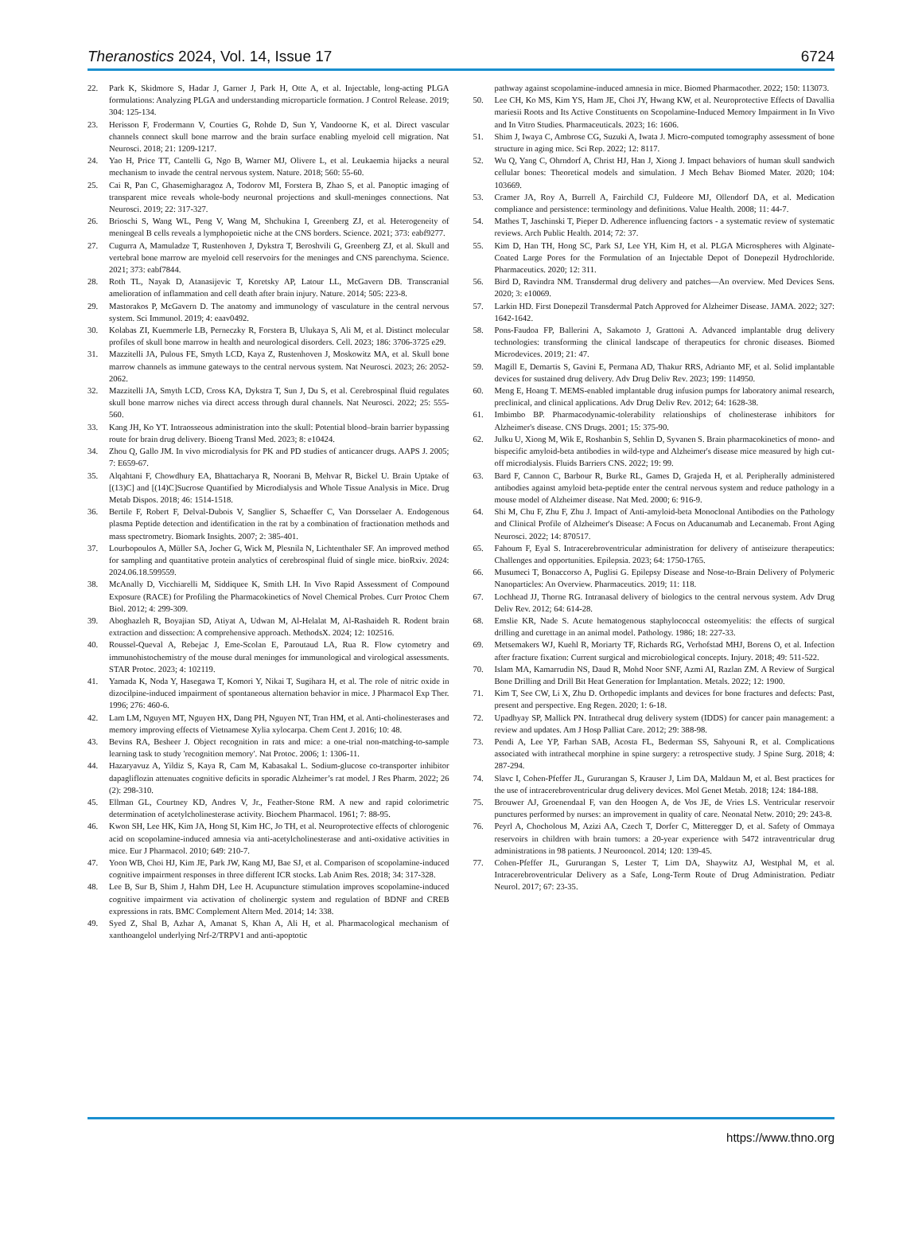Theranostics 2024, Vol. 14, Issue 17 6724
22. Park K, Skidmore S, Hadar J, Garner J, Park H, Otte A, et al. Injectable, long-acting PLGA formulations: Analyzing PLGA and understanding microparticle formation. J Control Release. 2019; 304: 125-134.
23. Herisson F, Frodermann V, Courties G, Rohde D, Sun Y, Vandoorne K, et al. Direct vascular channels connect skull bone marrow and the brain surface enabling myeloid cell migration. Nat Neurosci. 2018; 21: 1209-1217.
24. Yao H, Price TT, Cantelli G, Ngo B, Warner MJ, Olivere L, et al. Leukaemia hijacks a neural mechanism to invade the central nervous system. Nature. 2018; 560: 55-60.
25. Cai R, Pan C, Ghasemigharagoz A, Todorov MI, Forstera B, Zhao S, et al. Panoptic imaging of transparent mice reveals whole-body neuronal projections and skull-meninges connections. Nat Neurosci. 2019; 22: 317-327.
26. Brioschi S, Wang WL, Peng V, Wang M, Shchukina I, Greenberg ZJ, et al. Heterogeneity of meningeal B cells reveals a lymphopoietic niche at the CNS borders. Science. 2021; 373: eabf9277.
27. Cugurra A, Mamuladze T, Rustenhoven J, Dykstra T, Beroshvili G, Greenberg ZJ, et al. Skull and vertebral bone marrow are myeloid cell reservoirs for the meninges and CNS parenchyma. Science. 2021; 373: eabf7844.
28. Roth TL, Nayak D, Atanasijevic T, Koretsky AP, Latour LL, McGavern DB. Transcranial amelioration of inflammation and cell death after brain injury. Nature. 2014; 505: 223-8.
29. Mastorakos P, McGavern D. The anatomy and immunology of vasculature in the central nervous system. Sci Immunol. 2019; 4: eaav0492.
30. Kolabas ZI, Kuemmerle LB, Perneczky R, Forstera B, Ulukaya S, Ali M, et al. Distinct molecular profiles of skull bone marrow in health and neurological disorders. Cell. 2023; 186: 3706-3725 e29.
31. Mazzitelli JA, Pulous FE, Smyth LCD, Kaya Z, Rustenhoven J, Moskowitz MA, et al. Skull bone marrow channels as immune gateways to the central nervous system. Nat Neurosci. 2023; 26: 2052-2062.
32. Mazzitelli JA, Smyth LCD, Cross KA, Dykstra T, Sun J, Du S, et al. Cerebrospinal fluid regulates skull bone marrow niches via direct access through dural channels. Nat Neurosci. 2022; 25: 555-560.
33. Kang JH, Ko YT. Intraosseous administration into the skull: Potential blood–brain barrier bypassing route for brain drug delivery. Bioeng Transl Med. 2023; 8: e10424.
34. Zhou Q, Gallo JM. In vivo microdialysis for PK and PD studies of anticancer drugs. AAPS J. 2005; 7: E659-67.
35. Alqahtani F, Chowdhury EA, Bhattacharya R, Noorani B, Mehvar R, Bickel U. Brain Uptake of [(13)C] and [(14)C]Sucrose Quantified by Microdialysis and Whole Tissue Analysis in Mice. Drug Metab Dispos. 2018; 46: 1514-1518.
36. Bertile F, Robert F, Delval-Dubois V, Sanglier S, Schaeffer C, Van Dorsselaer A. Endogenous plasma Peptide detection and identification in the rat by a combination of fractionation methods and mass spectrometry. Biomark Insights. 2007; 2: 385-401.
37. Lourbopoulos A, Müller SA, Jocher G, Wick M, Plesnila N, Lichtenthaler SF. An improved method for sampling and quantitative protein analytics of cerebrospinal fluid of single mice. bioRxiv. 2024: 2024.06.18.599559.
38. McAnally D, Vicchiarelli M, Siddiquee K, Smith LH. In Vivo Rapid Assessment of Compound Exposure (RACE) for Profiling the Pharmacokinetics of Novel Chemical Probes. Curr Protoc Chem Biol. 2012; 4: 299-309.
39. Aboghazleh R, Boyajian SD, Atiyat A, Udwan M, Al-Helalat M, Al-Rashaideh R. Rodent brain extraction and dissection: A comprehensive approach. MethodsX. 2024; 12: 102516.
40. Roussel-Queval A, Rebejac J, Eme-Scolan E, Paroutaud LA, Rua R. Flow cytometry and immunohistochemistry of the mouse dural meninges for immunological and virological assessments. STAR Protoc. 2023; 4: 102119.
41. Yamada K, Noda Y, Hasegawa T, Komori Y, Nikai T, Sugihara H, et al. The role of nitric oxide in dizocilpine-induced impairment of spontaneous alternation behavior in mice. J Pharmacol Exp Ther. 1996; 276: 460-6.
42. Lam LM, Nguyen MT, Nguyen HX, Dang PH, Nguyen NT, Tran HM, et al. Anti-cholinesterases and memory improving effects of Vietnamese Xylia xylocarpa. Chem Cent J. 2016; 10: 48.
43. Bevins RA, Besheer J. Object recognition in rats and mice: a one-trial non-matching-to-sample learning task to study 'recognition memory'. Nat Protoc. 2006; 1: 1306-11.
44. Hazaryavuz A, Yildiz S, Kaya R, Cam M, Kabasakal L. Sodium-glucose co-transporter inhibitor dapagliflozin attenuates cognitive deficits in sporadic Alzheimer’s rat model. J Res Pharm. 2022; 26 (2): 298-310.
45. Ellman GL, Courtney KD, Andres V, Jr., Feather-Stone RM. A new and rapid colorimetric determination of acetylcholinesterase activity. Biochem Pharmacol. 1961; 7: 88-95.
46. Kwon SH, Lee HK, Kim JA, Hong SI, Kim HC, Jo TH, et al. Neuroprotective effects of chlorogenic acid on scopolamine-induced amnesia via anti-acetylcholinesterase and anti-oxidative activities in mice. Eur J Pharmacol. 2010; 649: 210-7.
47. Yoon WB, Choi HJ, Kim JE, Park JW, Kang MJ, Bae SJ, et al. Comparison of scopolamine-induced cognitive impairment responses in three different ICR stocks. Lab Anim Res. 2018; 34: 317-328.
48. Lee B, Sur B, Shim J, Hahm DH, Lee H. Acupuncture stimulation improves scopolamine-induced cognitive impairment via activation of cholinergic system and regulation of BDNF and CREB expressions in rats. BMC Complement Altern Med. 2014; 14: 338.
49. Syed Z, Shal B, Azhar A, Amanat S, Khan A, Ali H, et al. Pharmacological mechanism of xanthoangelol underlying Nrf-2/TRPV1 and anti-apoptotic
pathway against scopolamine-induced amnesia in mice. Biomed Pharmacother. 2022; 150: 113073.
50. Lee CH, Ko MS, Kim YS, Ham JE, Choi JY, Hwang KW, et al. Neuroprotective Effects of Davallia mariesii Roots and Its Active Constituents on Scopolamine-Induced Memory Impairment in In Vivo and In Vitro Studies. Pharmaceuticals. 2023; 16: 1606.
51. Shim J, Iwaya C, Ambrose CG, Suzuki A, Iwata J. Micro-computed tomography assessment of bone structure in aging mice. Sci Rep. 2022; 12: 8117.
52. Wu Q, Yang C, Ohrndorf A, Christ HJ, Han J, Xiong J. Impact behaviors of human skull sandwich cellular bones: Theoretical models and simulation. J Mech Behav Biomed Mater. 2020; 104: 103669.
53. Cramer JA, Roy A, Burrell A, Fairchild CJ, Fuldeore MJ, Ollendorf DA, et al. Medication compliance and persistence: terminology and definitions. Value Health. 2008; 11: 44-7.
54. Mathes T, Jaschinski T, Pieper D. Adherence influencing factors - a systematic review of systematic reviews. Arch Public Health. 2014; 72: 37.
55. Kim D, Han TH, Hong SC, Park SJ, Lee YH, Kim H, et al. PLGA Microspheres with Alginate-Coated Large Pores for the Formulation of an Injectable Depot of Donepezil Hydrochloride. Pharmaceutics. 2020; 12: 311.
56. Bird D, Ravindra NM. Transdermal drug delivery and patches—An overview. Med Devices Sens. 2020; 3: e10069.
57. Larkin HD. First Donepezil Transdermal Patch Approved for Alzheimer Disease. JAMA. 2022; 327: 1642-1642.
58. Pons-Faudoa FP, Ballerini A, Sakamoto J, Grattoni A. Advanced implantable drug delivery technologies: transforming the clinical landscape of therapeutics for chronic diseases. Biomed Microdevices. 2019; 21: 47.
59. Magill E, Demartis S, Gavini E, Permana AD, Thakur RRS, Adrianto MF, et al. Solid implantable devices for sustained drug delivery. Adv Drug Deliv Rev. 2023; 199: 114950.
60. Meng E, Hoang T. MEMS-enabled implantable drug infusion pumps for laboratory animal research, preclinical, and clinical applications. Adv Drug Deliv Rev. 2012; 64: 1628-38.
61. Imbimbo BP. Pharmacodynamic-tolerability relationships of cholinesterase inhibitors for Alzheimer's disease. CNS Drugs. 2001; 15: 375-90.
62. Julku U, Xiong M, Wik E, Roshanbin S, Sehlin D, Syvanen S. Brain pharmacokinetics of mono- and bispecific amyloid-beta antibodies in wild-type and Alzheimer's disease mice measured by high cut-off microdialysis. Fluids Barriers CNS. 2022; 19: 99.
63. Bard F, Cannon C, Barbour R, Burke RL, Games D, Grajeda H, et al. Peripherally administered antibodies against amyloid beta-peptide enter the central nervous system and reduce pathology in a mouse model of Alzheimer disease. Nat Med. 2000; 6: 916-9.
64. Shi M, Chu F, Zhu F, Zhu J. Impact of Anti-amyloid-beta Monoclonal Antibodies on the Pathology and Clinical Profile of Alzheimer's Disease: A Focus on Aducanumab and Lecanemab. Front Aging Neurosci. 2022; 14: 870517.
65. Fahoum F, Eyal S. Intracerebroventricular administration for delivery of antiseizure therapeutics: Challenges and opportunities. Epilepsia. 2023; 64: 1750-1765.
66. Musumeci T, Bonaccorso A, Puglisi G. Epilepsy Disease and Nose-to-Brain Delivery of Polymeric Nanoparticles: An Overview. Pharmaceutics. 2019; 11: 118.
67. Lochhead JJ, Thorne RG. Intranasal delivery of biologics to the central nervous system. Adv Drug Deliv Rev. 2012; 64: 614-28.
68. Emslie KR, Nade S. Acute hematogenous staphylococcal osteomyelitis: the effects of surgical drilling and curettage in an animal model. Pathology. 1986; 18: 227-33.
69. Metsemakers WJ, Kuehl R, Moriarty TF, Richards RG, Verhofstad MHJ, Borens O, et al. Infection after fracture fixation: Current surgical and microbiological concepts. Injury. 2018; 49: 511-522.
70. Islam MA, Kamarrudin NS, Daud R, Mohd Noor SNF, Azmi AI, Razlan ZM. A Review of Surgical Bone Drilling and Drill Bit Heat Generation for Implantation. Metals. 2022; 12: 1900.
71. Kim T, See CW, Li X, Zhu D. Orthopedic implants and devices for bone fractures and defects: Past, present and perspective. Eng Regen. 2020; 1: 6-18.
72. Upadhyay SP, Mallick PN. Intrathecal drug delivery system (IDDS) for cancer pain management: a review and updates. Am J Hosp Palliat Care. 2012; 29: 388-98.
73. Pendi A, Lee YP, Farhan SAB, Acosta FL, Bederman SS, Sahyouni R, et al. Complications associated with intrathecal morphine in spine surgery: a retrospective study. J Spine Surg. 2018; 4: 287-294.
74. Slavc I, Cohen-Pfeffer JL, Gururangan S, Krauser J, Lim DA, Maldaun M, et al. Best practices for the use of intracerebroventricular drug delivery devices. Mol Genet Metab. 2018; 124: 184-188.
75. Brouwer AJ, Groenendaal F, van den Hoogen A, de Vos JE, de Vries LS. Ventricular reservoir punctures performed by nurses: an improvement in quality of care. Neonatal Netw. 2010; 29: 243-8.
76. Peyrl A, Chocholous M, Azizi AA, Czech T, Dorfer C, Mitteregger D, et al. Safety of Ommaya reservoirs in children with brain tumors: a 20-year experience with 5472 intraventricular drug administrations in 98 patients. J Neurooncol. 2014; 120: 139-45.
77. Cohen-Pfeffer JL, Gururangan S, Lester T, Lim DA, Shaywitz AJ, Westphal M, et al. Intracerebroventricular Delivery as a Safe, Long-Term Route of Drug Administration. Pediatr Neurol. 2017; 67: 23-35.
https://www.thno.org